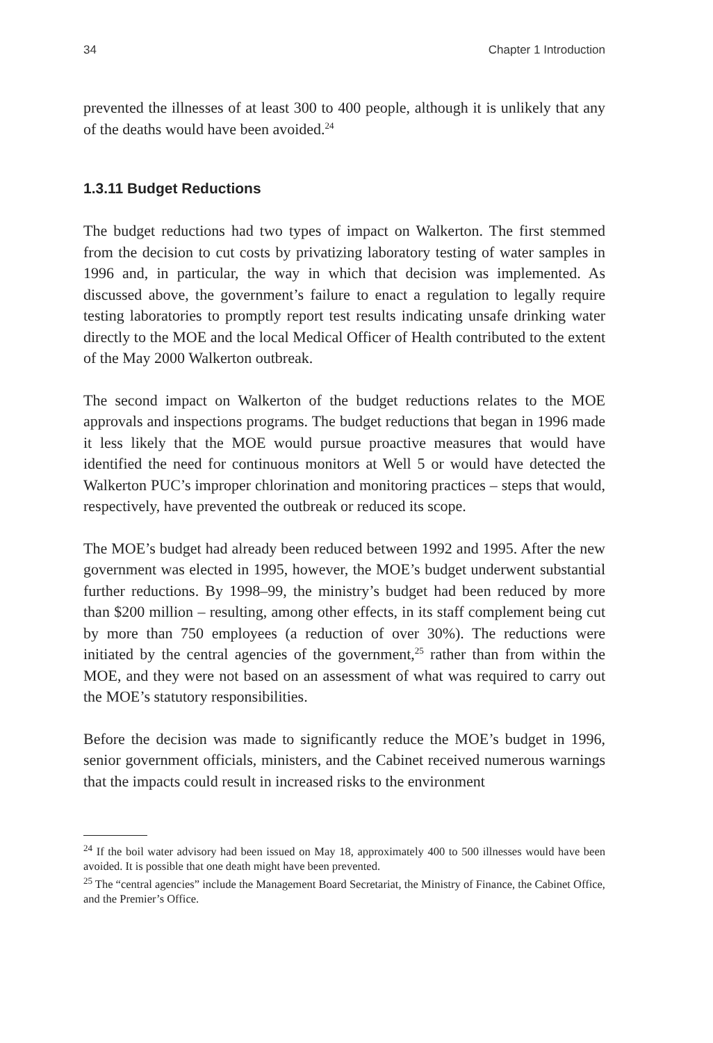34 Chapter 1 Introduction
prevented the illnesses of at least 300 to 400 people, although it is unlikely that any of the deaths would have been avoided.<sup>24</sup>
1.3.11 Budget Reductions
The budget reductions had two types of impact on Walkerton. The first stemmed from the decision to cut costs by privatizing laboratory testing of water samples in 1996 and, in particular, the way in which that decision was implemented. As discussed above, the government’s failure to enact a regulation to legally require testing laboratories to promptly report test results indicating unsafe drinking water directly to the MOE and the local Medical Officer of Health contributed to the extent of the May 2000 Walkerton outbreak.
The second impact on Walkerton of the budget reductions relates to the MOE approvals and inspections programs. The budget reductions that began in 1996 made it less likely that the MOE would pursue proactive measures that would have identified the need for continuous monitors at Well 5 or would have detected the Walkerton PUC’s improper chlorination and monitoring practices – steps that would, respectively, have prevented the outbreak or reduced its scope.
The MOE’s budget had already been reduced between 1992 and 1995. After the new government was elected in 1995, however, the MOE’s budget underwent substantial further reductions. By 1998–99, the ministry’s budget had been reduced by more than $200 million – resulting, among other effects, in its staff complement being cut by more than 750 employees (a reduction of over 30%). The reductions were initiated by the central agencies of the government,<sup>25</sup> rather than from within the MOE, and they were not based on an assessment of what was required to carry out the MOE’s statutory responsibilities.
Before the decision was made to significantly reduce the MOE’s budget in 1996, senior government officials, ministers, and the Cabinet received numerous warnings that the impacts could result in increased risks to the environment
<sup>24</sup> If the boil water advisory had been issued on May 18, approximately 400 to 500 illnesses would have been avoided. It is possible that one death might have been prevented.
<sup>25</sup> The “central agencies” include the Management Board Secretariat, the Ministry of Finance, the Cabinet Office, and the Premier’s Office.